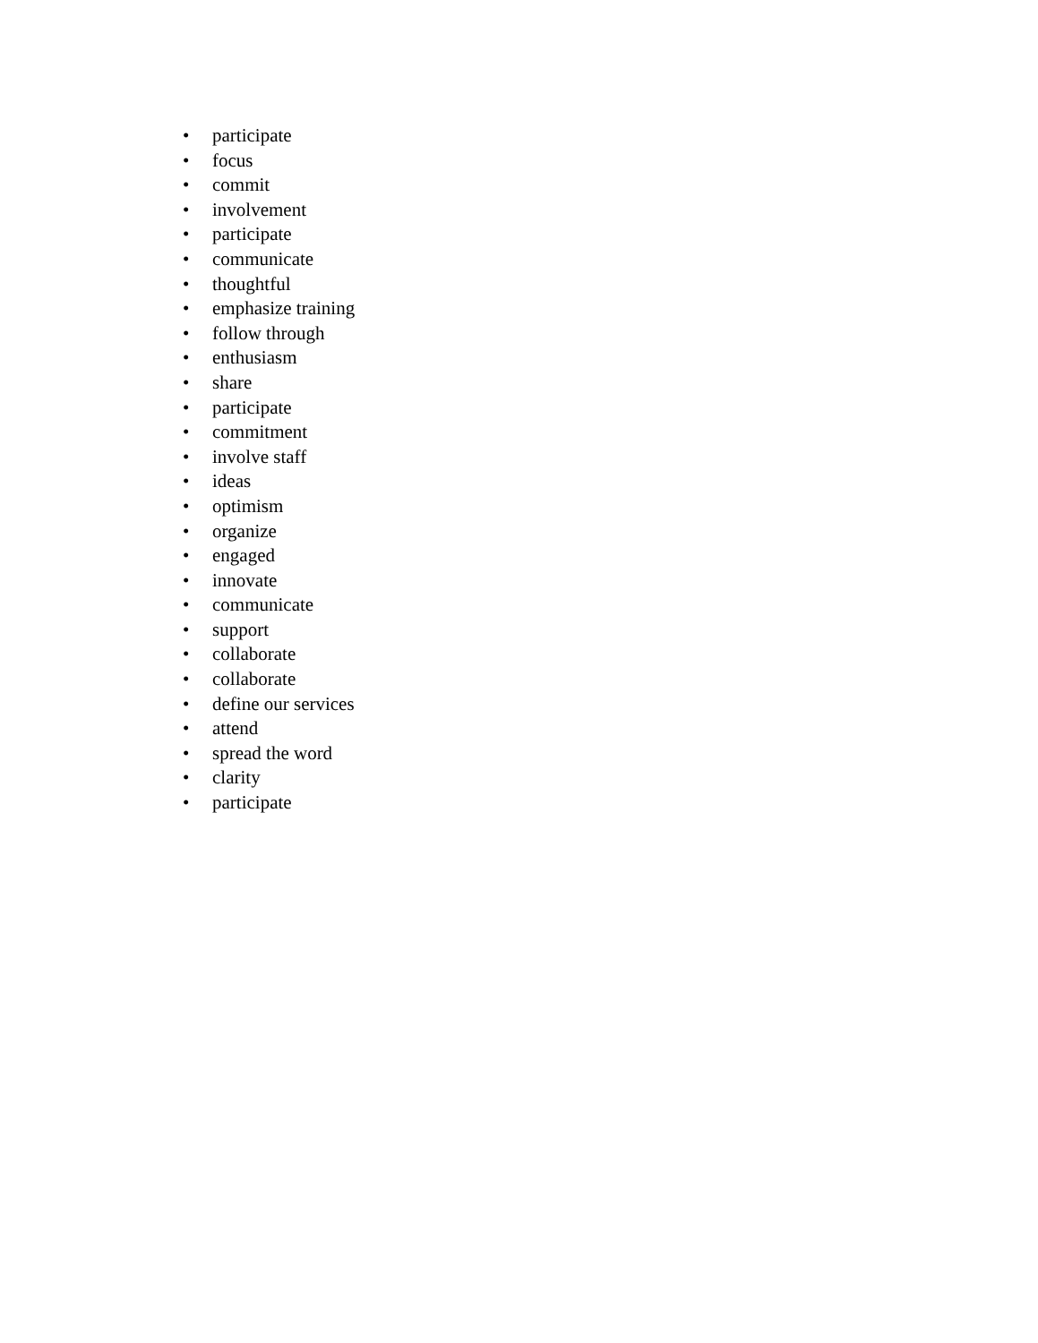• participate
• focus
• commit
• involvement
• participate
• communicate
• thoughtful
• emphasize training
• follow through
• enthusiasm
• share
• participate
• commitment
• involve staff
• ideas
• optimism
• organize
• engaged
• innovate
• communicate
• support
• collaborate
• collaborate
• define our services
• attend
• spread the word
• clarity
• participate